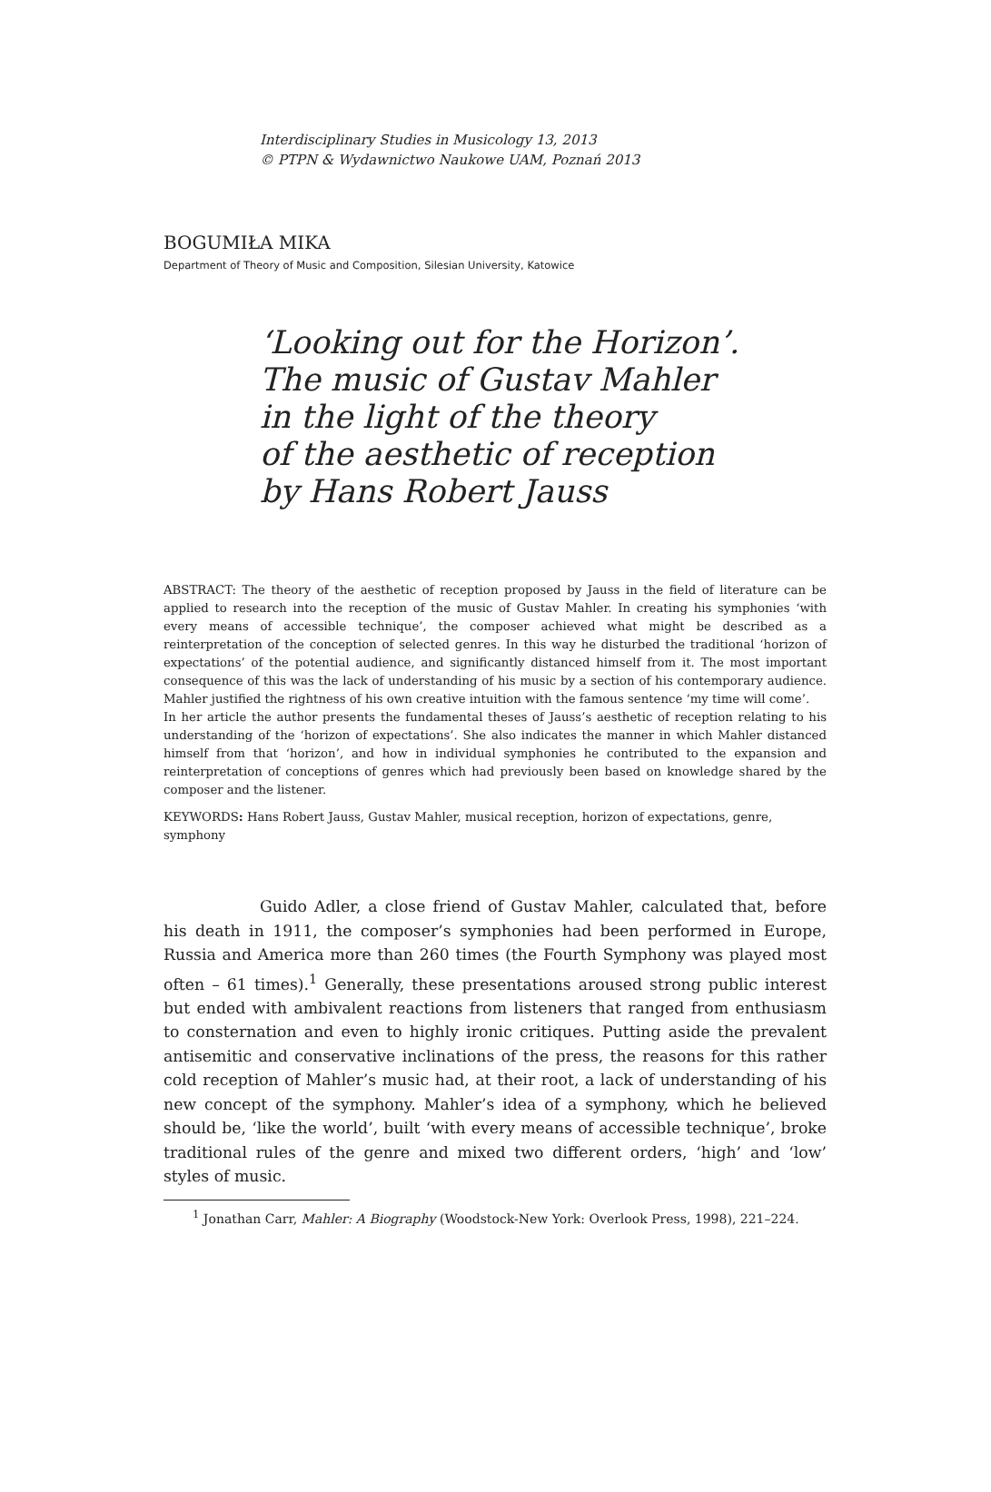Interdisciplinary Studies in Musicology 13, 2013
© PTPN & Wydawnictwo Naukowe UAM, Poznań 2013
BOGUMIŁA MIKA
Department of Theory of Music and Composition, Silesian University, Katowice
‘Looking out for the Horizon’.
The music of Gustav Mahler
in the light of the theory
of the aesthetic of reception
by Hans Robert Jauss
ABSTRACT: The theory of the aesthetic of reception proposed by Jauss in the field of literature can be applied to research into the reception of the music of Gustav Mahler. In creating his symphonies ‘with every means of accessible technique’, the composer achieved what might be described as a reinterpretation of the conception of selected genres. In this way he disturbed the traditional ‘horizon of expectations’ of the potential audience, and significantly distanced himself from it. The most important consequence of this was the lack of understanding of his music by a section of his contemporary audience. Mahler justified the rightness of his own creative intuition with the famous sentence ‘my time will come’.
In her article the author presents the fundamental theses of Jauss’s aesthetic of reception relating to his understanding of the ‘horizon of expectations’. She also indicates the manner in which Mahler distanced himself from that ‘horizon’, and how in individual symphonies he contributed to the expansion and reinterpretation of conceptions of genres which had previously been based on knowledge shared by the composer and the listener.
KEYWORDS: Hans Robert Jauss, Gustav Mahler, musical reception, horizon of expectations, genre, symphony
Guido Adler, a close friend of Gustav Mahler, calculated that, before his death in 1911, the composer’s symphonies had been performed in Europe, Russia and America more than 260 times (the Fourth Symphony was played most often – 61 times).<sup>1</sup> Generally, these presentations aroused strong public interest but ended with ambivalent reactions from listeners that ranged from enthusiasm to consternation and even to highly ironic critiques. Putting aside the prevalent antisemitic and conservative inclinations of the press, the reasons for this rather cold reception of Mahler’s music had, at their root, a lack of understanding of his new concept of the symphony. Mahler’s idea of a symphony, which he believed should be, ‘like the world’, built ‘with every means of accessible technique’, broke traditional rules of the genre and mixed two different orders, ‘high’ and ‘low’ styles of music.
<sup>1</sup> Jonathan Carr, Mahler: A Biography (Woodstock-New York: Overlook Press, 1998), 221–224.